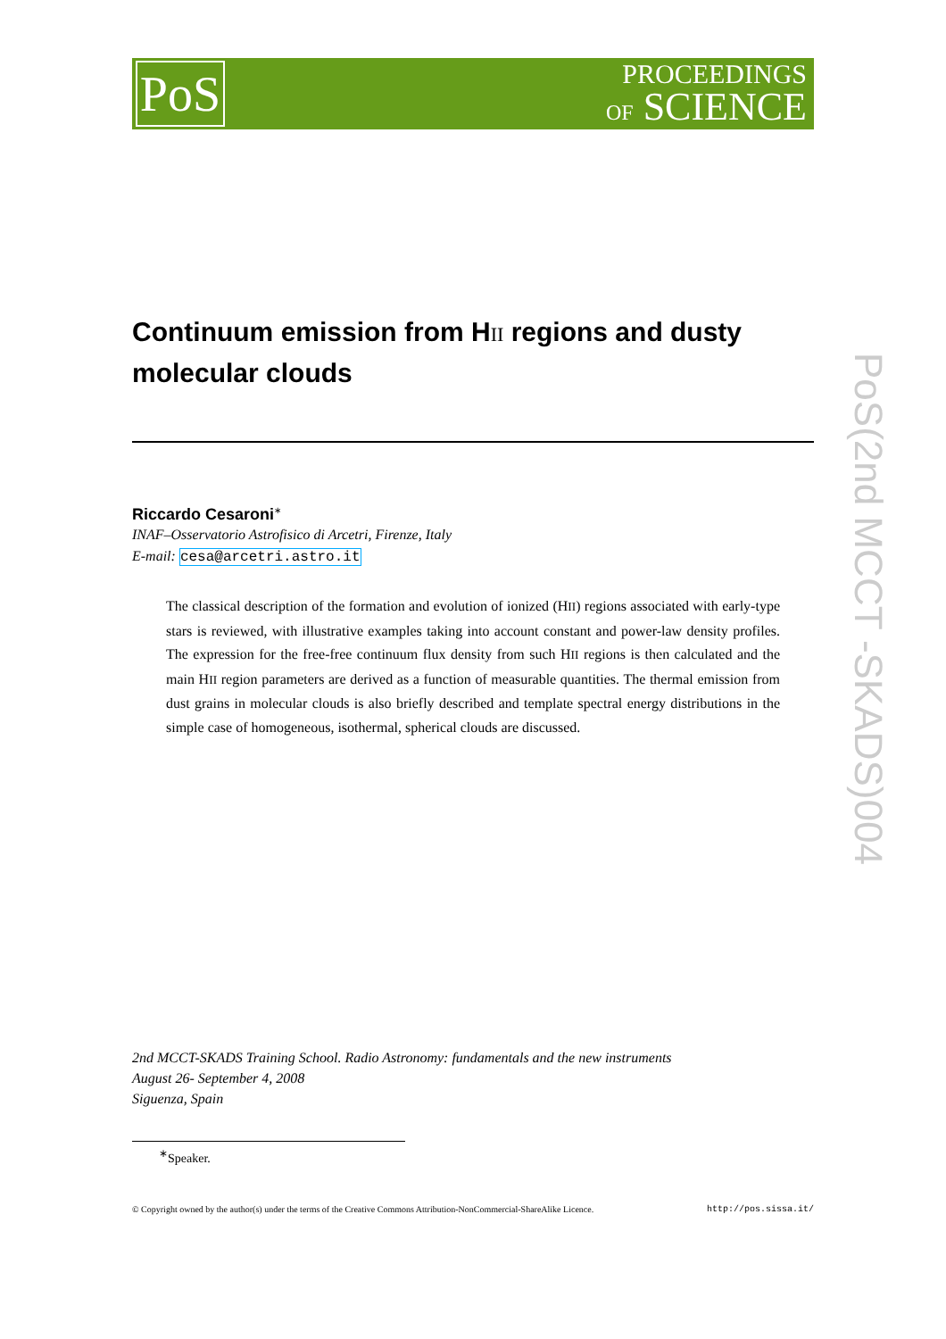PoS
PROCEEDINGS
OF SCIENCE
PoS(2nd MCCT -SKADS)004
Continuum emission from HII regions and dusty molecular clouds
Riccardo Cesaroni<sup>∗</sup>
INAF–Osservatorio Astrofisico di Arcetri, Firenze, Italy
E-mail: cesa@arcetri.astro.it
The classical description of the formation and evolution of ionized (HII) regions associated with early-type stars is reviewed, with illustrative examples taking into account constant and power-law density profiles. The expression for the free-free continuum flux density from such HII regions is then calculated and the main HII region parameters are derived as a function of measurable quantities. The thermal emission from dust grains in molecular clouds is also briefly described and template spectral energy distributions in the simple case of homogeneous, isothermal, spherical clouds are discussed.
2nd MCCT-SKADS Training School. Radio Astronomy: fundamentals and the new instruments
August 26- September 4, 2008
Siguenza, Spain
<sup>∗</sup>Speaker.
© Copyright owned by the author(s) under the terms of the Creative Commons Attribution-NonCommercial-ShareAlike Licence. http://pos.sissa.it/